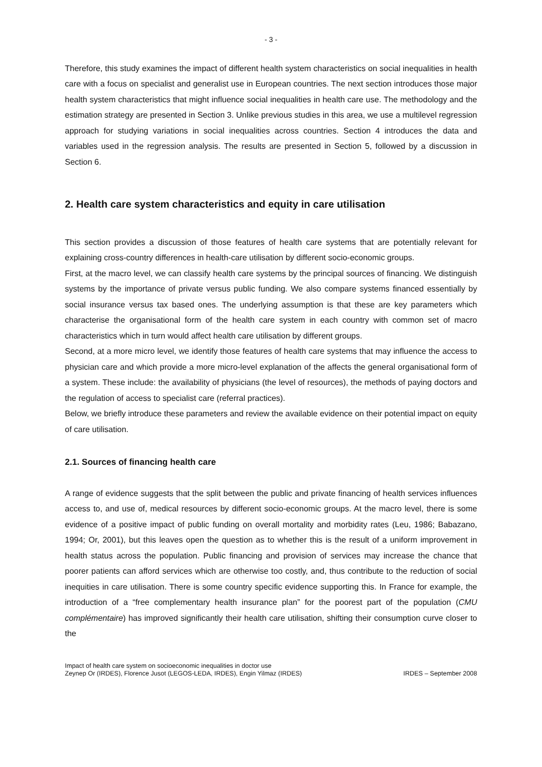- 3 -
Therefore, this study examines the impact of different health system characteristics on social inequalities in health care with a focus on specialist and generalist use in European countries. The next section introduces those major health system characteristics that might influence social inequalities in health care use. The methodology and the estimation strategy are presented in Section 3. Unlike previous studies in this area, we use a multilevel regression approach for studying variations in social inequalities across countries. Section 4 introduces the data and variables used in the regression analysis. The results are presented in Section 5, followed by a discussion in Section 6.
2. Health care system characteristics and equity in care utilisation
This section provides a discussion of those features of health care systems that are potentially relevant for explaining cross-country differences in health-care utilisation by different socio-economic groups.
First, at the macro level, we can classify health care systems by the principal sources of financing. We distinguish systems by the importance of private versus public funding. We also compare systems financed essentially by social insurance versus tax based ones. The underlying assumption is that these are key parameters which characterise the organisational form of the health care system in each country with common set of macro characteristics which in turn would affect health care utilisation by different groups.
Second, at a more micro level, we identify those features of health care systems that may influence the access to physician care and which provide a more micro-level explanation of the affects the general organisational form of a system. These include: the availability of physicians (the level of resources), the methods of paying doctors and the regulation of access to specialist care (referral practices).
Below, we briefly introduce these parameters and review the available evidence on their potential impact on equity of care utilisation.
2.1. Sources of financing health care
A range of evidence suggests that the split between the public and private financing of health services influences access to, and use of, medical resources by different socio-economic groups. At the macro level, there is some evidence of a positive impact of public funding on overall mortality and morbidity rates (Leu, 1986; Babazano, 1994; Or, 2001), but this leaves open the question as to whether this is the result of a uniform improvement in health status across the population. Public financing and provision of services may increase the chance that poorer patients can afford services which are otherwise too costly, and, thus contribute to the reduction of social inequities in care utilisation. There is some country specific evidence supporting this. In France for example, the introduction of a “free complementary health insurance plan” for the poorest part of the population (CMU complémentaire) has improved significantly their health care utilisation, shifting their consumption curve closer to the
Impact of health care system on socioeconomic inequalities in doctor use
Zeynep Or (IRDES), Florence Jusot (LEGOS-LEDA, IRDES), Engin Yilmaz (IRDES)
IRDES – September 2008